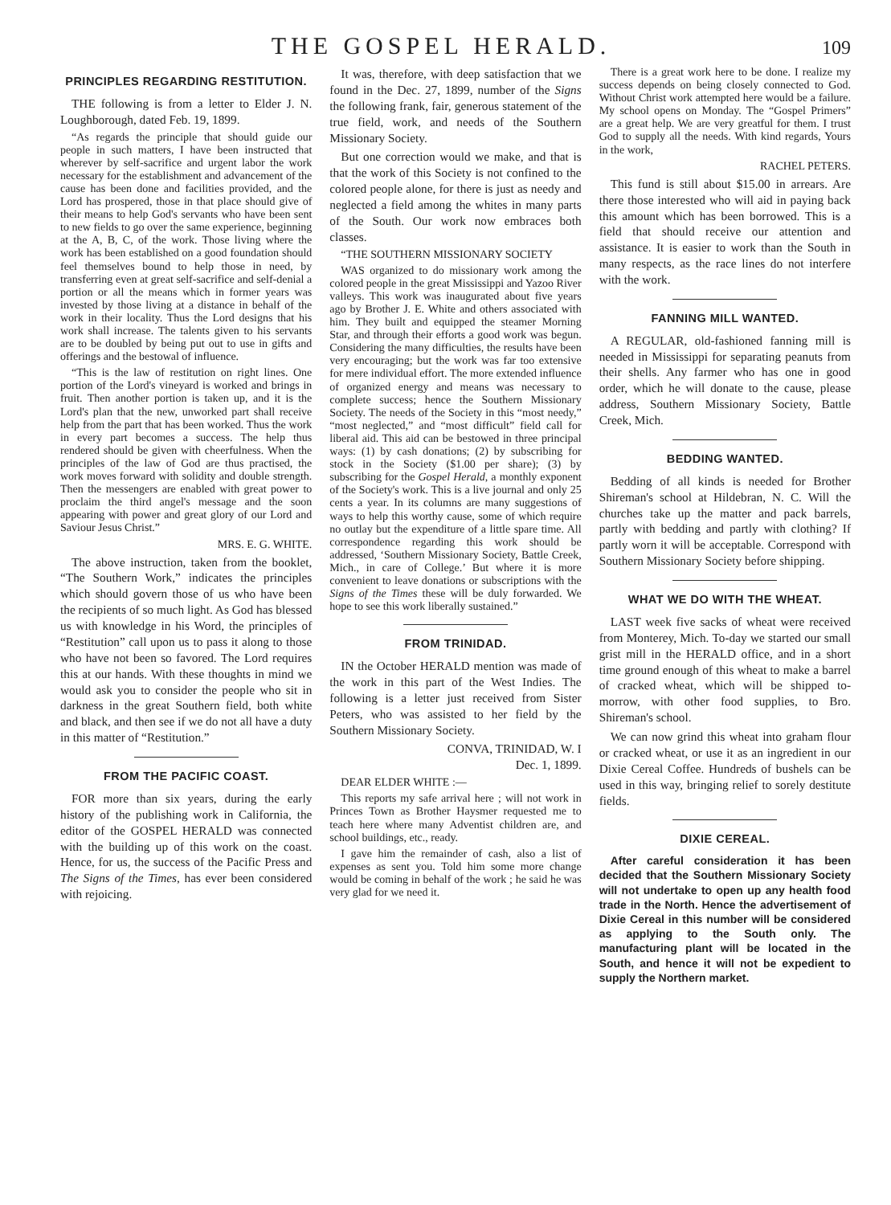THE GOSPEL HERALD. 109
PRINCIPLES REGARDING RESTITUTION.
THE following is from a letter to Elder J. N. Loughborough, dated Feb. 19, 1899.
“As regards the principle that should guide our people in such matters, I have been instructed that wherever by self-sacrifice and urgent labor the work necessary for the establishment and advancement of the cause has been done and facilities provided, and the Lord has prospered, those in that place should give of their means to help God's servants who have been sent to new fields to go over the same experience, beginning at the A, B, C, of the work. Those living where the work has been established on a good foundation should feel themselves bound to help those in need, by transferring even at great self-sacrifice and self-denial a portion or all the means which in former years was invested by those living at a distance in behalf of the work in their locality. Thus the Lord designs that his work shall increase. The talents given to his servants are to be doubled by being put out to use in gifts and offerings and the bestowal of influence.
“This is the law of restitution on right lines. One portion of the Lord's vineyard is worked and brings in fruit. Then another portion is taken up, and it is the Lord's plan that the new, unworked part shall receive help from the part that has been worked. Thus the work in every part becomes a success. The help thus rendered should be given with cheerfulness. When the principles of the law of God are thus practised, the work moves forward with solidity and double strength. Then the messengers are enabled with great power to proclaim the third angel's message and the soon appearing with power and great glory of our Lord and Saviour Jesus Christ.”
MRS. E. G. WHITE.
The above instruction, taken from the booklet, “The Southern Work,” indicates the principles which should govern those of us who have been the recipients of so much light. As God has blessed us with knowledge in his Word, the principles of “Restitution” call upon us to pass it along to those who have not been so favored. The Lord requires this at our hands. With these thoughts in mind we would ask you to consider the people who sit in darkness in the great Southern field, both white and black, and then see if we do not all have a duty in this matter of “Restitution.”
FROM THE PACIFIC COAST.
FOR more than six years, during the early history of the publishing work in California, the editor of the GOSPEL HERALD was connected with the building up of this work on the coast. Hence, for us, the success of the Pacific Press and The Signs of the Times, has ever been considered with rejoicing.
It was, therefore, with deep satisfaction that we found in the Dec. 27, 1899, number of the Signs the following frank, fair, generous statement of the true field, work, and needs of the Southern Missionary Society.
But one correction would we make, and that is that the work of this Society is not confined to the colored people alone, for there is just as needy and neglected a field among the whites in many parts of the South. Our work now embraces both classes.
“THE SOUTHERN MISSIONARY SOCIETY
WAS organized to do missionary work among the colored people in the great Mississippi and Yazoo River valleys. This work was inaugurated about five years ago by Brother J. E. White and others associated with him. They built and equipped the steamer Morning Star, and through their efforts a good work was begun. Considering the many difficulties, the results have been very encouraging; but the work was far too extensive for mere individual effort. The more extended influence of organized energy and means was necessary to complete success; hence the Southern Missionary Society. The needs of the Society in this “most needy,” “most neglected,” and “most difficult” field call for liberal aid. This aid can be bestowed in three principal ways: (1) by cash donations; (2) by subscribing for stock in the Society ($1.00 per share); (3) by subscribing for the Gospel Herald, a monthly exponent of the Society's work. This is a live journal and only 25 cents a year. In its columns are many suggestions of ways to help this worthy cause, some of which require no outlay but the expenditure of a little spare time. All correspondence regarding this work should be addressed, ‘Southern Missionary Society, Battle Creek, Mich., in care of College.’ But where it is more convenient to leave donations or subscriptions with the Signs of the Times these will be duly forwarded. We hope to see this work liberally sustained.”
FROM TRINIDAD.
IN the October HERALD mention was made of the work in this part of the West Indies. The following is a letter just received from Sister Peters, who was assisted to her field by the Southern Missionary Society.
CONVA, TRINIDAD, W. I
Dec. 1, 1899.
DEAR ELDER WHITE :—
This reports my safe arrival here ; will not work in Princes Town as Brother Haysmer requested me to teach here where many Adventist children are, and school buildings, etc., ready.
I gave him the remainder of cash, also a list of expenses as sent you. Told him some more change would be coming in behalf of the work ; he said he was very glad for we need it.
There is a great work here to be done. I realize my success depends on being closely connected to God. Without Christ work attempted here would be a failure. My school opens on Monday. The “Gospel Primers” are a great help. We are very greatful for them. I trust God to supply all the needs. With kind regards, Yours in the work,
RACHEL PETERS.
This fund is still about $15.00 in arrears. Are there those interested who will aid in paying back this amount which has been borrowed. This is a field that should receive our attention and assistance. It is easier to work than the South in many respects, as the race lines do not interfere with the work.
FANNING MILL WANTED.
A REGULAR, old-fashioned fanning mill is needed in Mississippi for separating peanuts from their shells. Any farmer who has one in good order, which he will donate to the cause, please address, Southern Missionary Society, Battle Creek, Mich.
BEDDING WANTED.
Bedding of all kinds is needed for Brother Shireman's school at Hildebran, N. C. Will the churches take up the matter and pack barrels, partly with bedding and partly with clothing? If partly worn it will be acceptable. Correspond with Southern Missionary Society before shipping.
WHAT WE DO WITH THE WHEAT.
LAST week five sacks of wheat were received from Monterey, Mich. To-day we started our small grist mill in the HERALD office, and in a short time ground enough of this wheat to make a barrel of cracked wheat, which will be shipped to-morrow, with other food supplies, to Bro. Shireman's school.
We can now grind this wheat into graham flour or cracked wheat, or use it as an ingredient in our Dixie Cereal Coffee. Hundreds of bushels can be used in this way, bringing relief to sorely destitute fields.
DIXIE CEREAL.
After careful consideration it has been decided that the Southern Missionary Society will not undertake to open up any health food trade in the North. Hence the advertisement of Dixie Cereal in this number will be considered as applying to the South only. The manufacturing plant will be located in the South, and hence it will not be expedient to supply the Northern market.